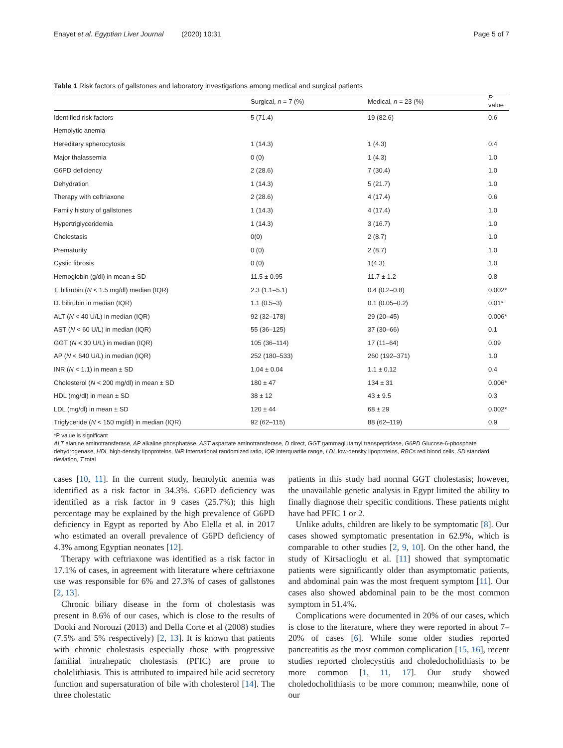Enayet et al. Egyptian Liver Journal (2020) 10:31 Page 5 of 7
Table 1 Risk factors of gallstones and laboratory investigations among medical and surgical patients
| | Surgical, n = 7 (%) | Medical, n = 23 (%) | P value |
| --- | --- | --- | --- |
| Identified risk factors | 5 (71.4) | 19 (82.6) | 0.6 |
| Hemolytic anemia | | | |
| Hereditary spherocytosis | 1 (14.3) | 1 (4.3) | 0.4 |
| Major thalassemia | 0 (0) | 1 (4.3) | 1.0 |
| G6PD deficiency | 2 (28.6) | 7 (30.4) | 1.0 |
| Dehydration | 1 (14.3) | 5 (21.7) | 1.0 |
| Therapy with ceftriaxone | 2 (28.6) | 4 (17.4) | 0.6 |
| Family history of gallstones | 1 (14.3) | 4 (17.4) | 1.0 |
| Hypertriglyceridemia | 1 (14.3) | 3 (16.7) | 1.0 |
| Cholestasis | 0(0) | 2 (8.7) | 1.0 |
| Prematurity | 0 (0) | 2 (8.7) | 1.0 |
| Cystic fibrosis | 0 (0) | 1(4.3) | 1.0 |
| Hemoglobin (g/dl) in mean ± SD | 11.5 ± 0.95 | 11.7 ± 1.2 | 0.8 |
| T. bilirubin ( N < 1.5 mg/dl) median (IQR) | 2.3 (1.1–5.1) | 0.4 (0.2–0.8) | 0.002* |
| D. bilirubin in median (IQR) | 1.1 (0.5–3) | 0.1 (0.05–0.2) | 0.01* |
| ALT ( N < 40 U/L) in median (IQR) | 92 (32–178) | 29 (20–45) | 0.006* |
| AST ( N < 60 U/L) in median (IQR) | 55 (36–125) | 37 (30–66) | 0.1 |
| GGT ( N < 30 U/L) in median (IQR) | 105 (36–114) | 17 (11–64) | 0.09 |
| AP ( N < 640 U/L) in median (IQR) | 252 (180–533) | 260 (192–371) | 1.0 |
| INR ( N < 1.1) in mean ± SD | 1.04 ± 0.04 | 1.1 ± 0.12 | 0.4 |
| Cholesterol ( N < 200 mg/dl) in mean ± SD | 180 ± 47 | 134 ± 31 | 0.006* |
| HDL (mg/dl) in mean ± SD | 38 ± 12 | 43 ± 9.5 | 0.3 |
| LDL (mg/dl) in mean ± SD | 120 ± 44 | 68 ± 29 | 0.002* |
| Triglyceride ( N < 150 mg/dl) in median (IQR) | 92 (62–115) | 88 (62–119) | 0.9 |
*P value is significant
ALT alanine aminotransferase, AP alkaline phosphatase, AST aspartate aminotransferase, D direct, GGT gammaglutamyl transpeptidase, G6PD Glucose-6-phosphate dehydrogenase, HDL high-density lipoproteins, INR international randomized ratio, IQR interquartile range, LDL low-density lipoproteins, RBCs red blood cells, SD standard deviation, T total
cases [10, 11]. In the current study, hemolytic anemia was identified as a risk factor in 34.3%. G6PD deficiency was identified as a risk factor in 9 cases (25.7%); this high percentage may be explained by the high prevalence of G6PD deficiency in Egypt as reported by Abo Elella et al. in 2017 who estimated an overall prevalence of G6PD deficiency of 4.3% among Egyptian neonates [12].
Therapy with ceftriaxone was identified as a risk factor in 17.1% of cases, in agreement with literature where ceftriaxone use was responsible for 6% and 27.3% of cases of gallstones [2, 13].
Chronic biliary disease in the form of cholestasis was present in 8.6% of our cases, which is close to the results of Dooki and Norouzi (2013) and Della Corte et al (2008) studies (7.5% and 5% respectively) [2, 13]. It is known that patients with chronic cholestasis especially those with progressive familial intrahepatic cholestasis (PFIC) are prone to cholelithiasis. This is attributed to impaired bile acid secretory function and supersaturation of bile with cholesterol [14]. The three cholestatic
patients in this study had normal GGT cholestasis; however, the unavailable genetic analysis in Egypt limited the ability to finally diagnose their specific conditions. These patients might have had PFIC 1 or 2.
Unlike adults, children are likely to be symptomatic [8]. Our cases showed symptomatic presentation in 62.9%, which is comparable to other studies [2, 9, 10]. On the other hand, the study of Kirsaclioglu et al. [11] showed that symptomatic patients were significantly older than asymptomatic patients, and abdominal pain was the most frequent symptom [11]. Our cases also showed abdominal pain to be the most common symptom in 51.4%.
Complications were documented in 20% of our cases, which is close to the literature, where they were reported in about 7–20% of cases [6]. While some older studies reported pancreatitis as the most common complication [15, 16], recent studies reported cholecystitis and choledocholithiasis to be more common [1, 11, 17]. Our study showed choledocholithiasis to be more common; meanwhile, none of our